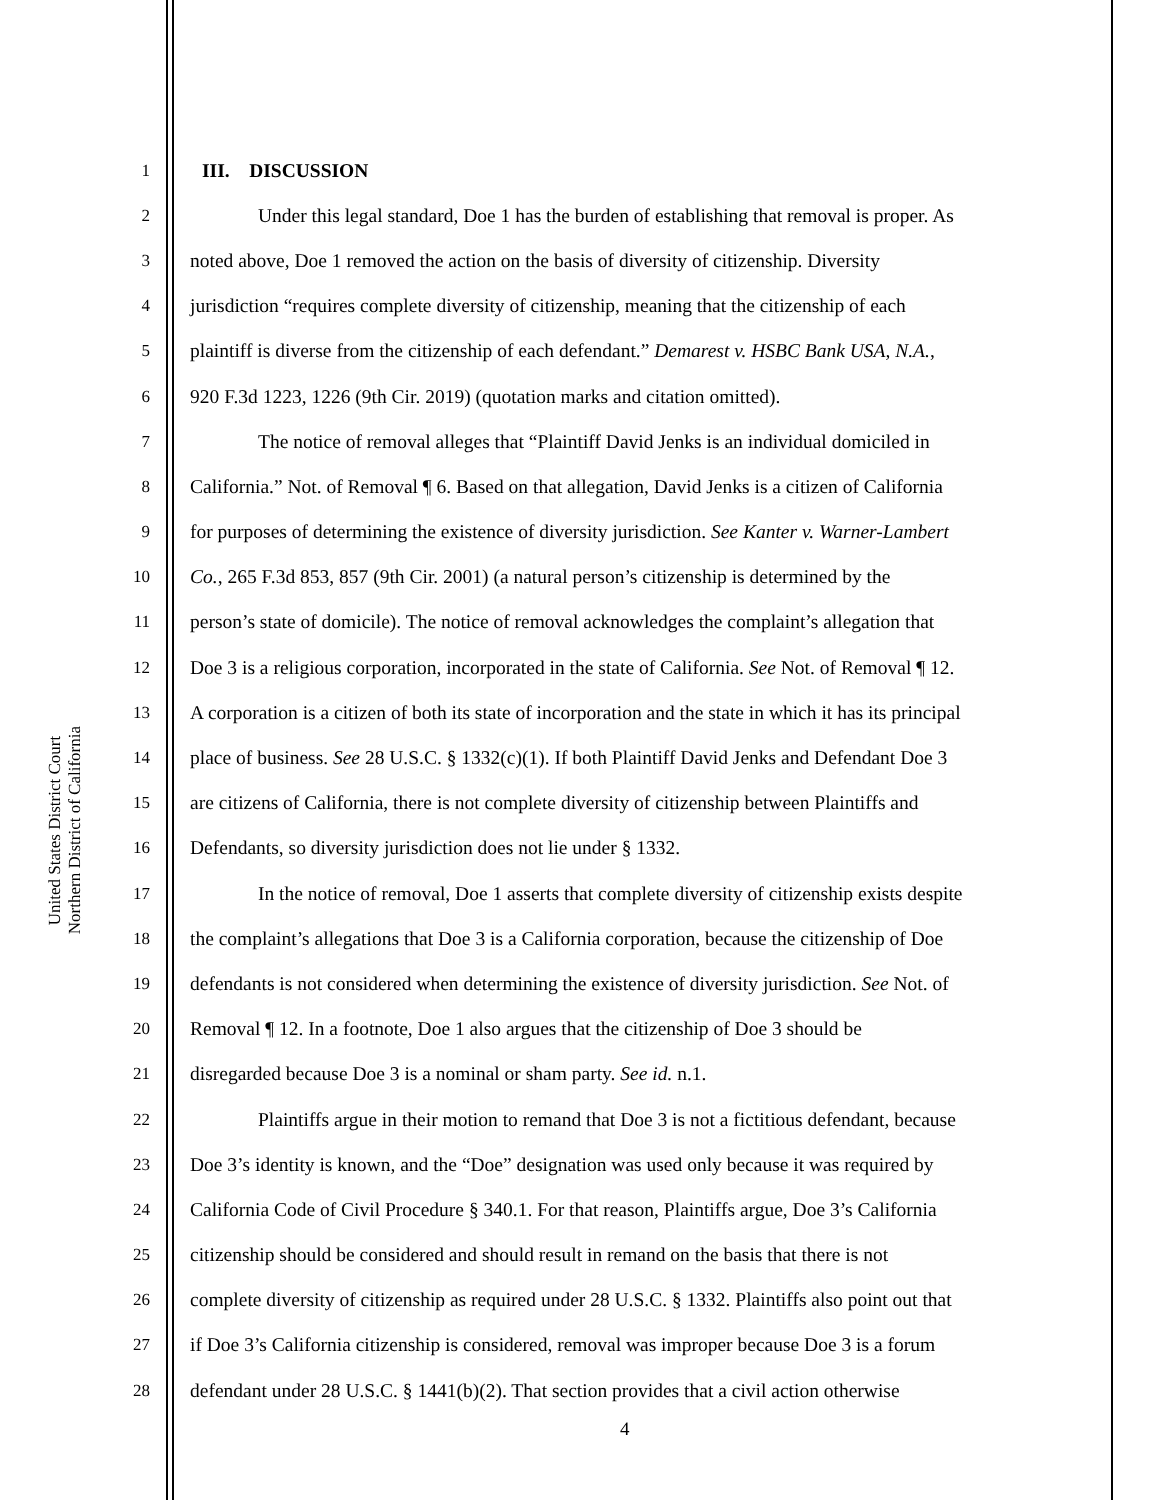United States District Court
Northern District of California
1 III. DISCUSSION
2 Under this legal standard, Doe 1 has the burden of establishing that removal is proper. As
3 noted above, Doe 1 removed the action on the basis of diversity of citizenship. Diversity
4 jurisdiction “requires complete diversity of citizenship, meaning that the citizenship of each
5 plaintiff is diverse from the citizenship of each defendant.” Demarest v. HSBC Bank USA, N.A.,
6 920 F.3d 1223, 1226 (9th Cir. 2019) (quotation marks and citation omitted).
7 The notice of removal alleges that “Plaintiff David Jenks is an individual domiciled in
8 California.” Not. of Removal ¶ 6. Based on that allegation, David Jenks is a citizen of California
9 for purposes of determining the existence of diversity jurisdiction. See Kanter v. Warner-Lambert
10 Co., 265 F.3d 853, 857 (9th Cir. 2001) (a natural person’s citizenship is determined by the
11 person’s state of domicile). The notice of removal acknowledges the complaint’s allegation that
12 Doe 3 is a religious corporation, incorporated in the state of California. See Not. of Removal ¶ 12.
13 A corporation is a citizen of both its state of incorporation and the state in which it has its principal
14 place of business. See 28 U.S.C. § 1332(c)(1). If both Plaintiff David Jenks and Defendant Doe 3
15 are citizens of California, there is not complete diversity of citizenship between Plaintiffs and
16 Defendants, so diversity jurisdiction does not lie under § 1332.
17 In the notice of removal, Doe 1 asserts that complete diversity of citizenship exists despite
18 the complaint’s allegations that Doe 3 is a California corporation, because the citizenship of Doe
19 defendants is not considered when determining the existence of diversity jurisdiction. See Not. of
20 Removal ¶ 12. In a footnote, Doe 1 also argues that the citizenship of Doe 3 should be
21 disregarded because Doe 3 is a nominal or sham party. See id. n.1.
22 Plaintiffs argue in their motion to remand that Doe 3 is not a fictitious defendant, because
23 Doe 3’s identity is known, and the “Doe” designation was used only because it was required by
24 California Code of Civil Procedure § 340.1. For that reason, Plaintiffs argue, Doe 3’s California
25 citizenship should be considered and should result in remand on the basis that there is not
26 complete diversity of citizenship as required under 28 U.S.C. § 1332. Plaintiffs also point out that
27 if Doe 3’s California citizenship is considered, removal was improper because Doe 3 is a forum
28 defendant under 28 U.S.C. § 1441(b)(2). That section provides that a civil action otherwise
4